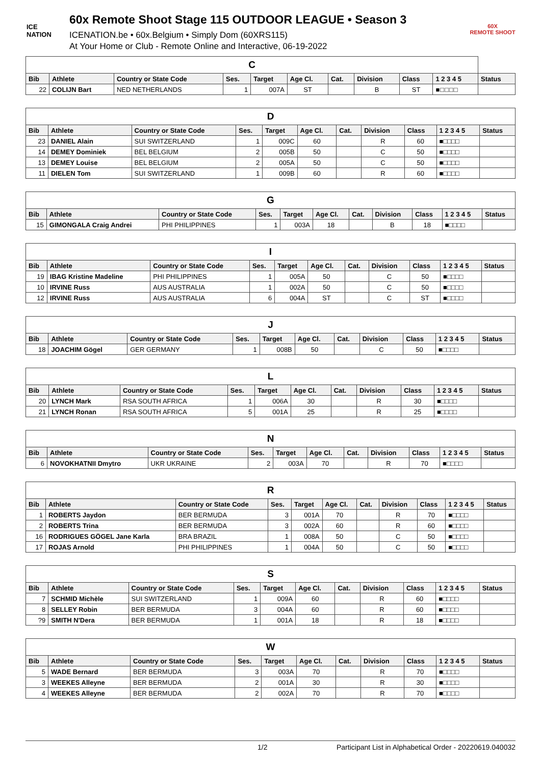ICE NATION
60x Remote Shoot Stage 115 OUTDOOR LEAGUE • Season 3
ICENATION.be • 60x.Belgium • Simply Dom (60XRS115)
At Your Home or Club - Remote Online and Interactive, 06-19-2022
60X
REMOTE SHOOT
| C | | | | | | | | | | |
| --- | --- | --- | --- | --- | --- | --- | --- | --- | --- | --- |
| Bib | Athlete | Country or State Code | Ses. | Target | Age Cl. | Cat. | Division | Class | 1 2 3 4 5 | Status |
| 22 | COLIJN Bart | NED NETHERLANDS | 1 | 007A | ST | | B | ST | ■□□□□ | |
| D | | | | | | | | | | |
| --- | --- | --- | --- | --- | --- | --- | --- | --- | --- | --- |
| Bib | Athlete | Country or State Code | Ses. | Target | Age Cl. | Cat. | Division | Class | 1 2 3 4 5 | Status |
| 23 | DANIEL Alain | SUI SWITZERLAND | 1 | 009C | 60 | | R | 60 | ■□□□□ | |
| 14 | DEMEY Dominiek | BEL BELGIUM | 2 | 005B | 50 | | C | 50 | ■□□□□ | |
| 13 | DEMEY Louise | BEL BELGIUM | 2 | 005A | 50 | | C | 50 | ■□□□□ | |
| 11 | DIELEN Tom | SUI SWITZERLAND | 1 | 009B | 60 | | R | 60 | ■□□□□ | |
| G | | | | | | | | | | |
| --- | --- | --- | --- | --- | --- | --- | --- | --- | --- | --- |
| Bib | Athlete | Country or State Code | Ses. | Target | Age Cl. | Cat. | Division | Class | 1 2 3 4 5 | Status |
| 15 | GIMONGALA Craig Andrei | PHI PHILIPPINES | 1 | 003A | 18 | | B | 18 | ■□□□□ | |
| I | | | | | | | | | | |
| --- | --- | --- | --- | --- | --- | --- | --- | --- | --- | --- |
| Bib | Athlete | Country or State Code | Ses. | Target | Age Cl. | Cat. | Division | Class | 1 2 3 4 5 | Status |
| 19 | IBAG Kristine Madeline | PHI PHILIPPINES | 1 | 005A | 50 | | C | 50 | ■□□□□ | |
| 10 | IRVINE Russ | AUS AUSTRALIA | 1 | 002A | 50 | | C | 50 | ■□□□□ | |
| 12 | IRVINE Russ | AUS AUSTRALIA | 6 | 004A | ST | | C | ST | ■□□□□ | |
| J | | | | | | | | | | |
| --- | --- | --- | --- | --- | --- | --- | --- | --- | --- | --- |
| Bib | Athlete | Country or State Code | Ses. | Target | Age Cl. | Cat. | Division | Class | 1 2 3 4 5 | Status |
| 18 | JOACHIM Gögel | GER GERMANY | 1 | 008B | 50 | | C | 50 | ■□□□□ | |
| L | | | | | | | | | | |
| --- | --- | --- | --- | --- | --- | --- | --- | --- | --- | --- |
| Bib | Athlete | Country or State Code | Ses. | Target | Age Cl. | Cat. | Division | Class | 1 2 3 4 5 | Status |
| 20 | LYNCH Mark | RSA SOUTH AFRICA | 1 | 006A | 30 | | R | 30 | ■□□□□ | |
| 21 | LYNCH Ronan | RSA SOUTH AFRICA | 5 | 001A | 25 | | R | 25 | ■□□□□ | |
| N | | | | | | | | | | |
| --- | --- | --- | --- | --- | --- | --- | --- | --- | --- | --- |
| Bib | Athlete | Country or State Code | Ses. | Target | Age Cl. | Cat. | Division | Class | 1 2 3 4 5 | Status |
| 6 | NOVOKHATNII Dmytro | UKR UKRAINE | 2 | 003A | 70 | | R | 70 | ■□□□□ | |
| R | | | | | | | | | | |
| --- | --- | --- | --- | --- | --- | --- | --- | --- | --- | --- |
| Bib | Athlete | Country or State Code | Ses. | Target | Age Cl. | Cat. | Division | Class | 1 2 3 4 5 | Status |
| 1 | ROBERTS Jaydon | BER BERMUDA | 3 | 001A | 70 | | R | 70 | ■□□□□ | |
| 2 | ROBERTS Trina | BER BERMUDA | 3 | 002A | 60 | | R | 60 | ■□□□□ | |
| 16 | RODRIGUES GÖGEL Jane Karla | BRA BRAZIL | 1 | 008A | 50 | | C | 50 | ■□□□□ | |
| 17 | ROJAS Arnold | PHI PHILIPPINES | 1 | 004A | 50 | | C | 50 | ■□□□□ | |
| S | | | | | | | | | | |
| --- | --- | --- | --- | --- | --- | --- | --- | --- | --- | --- |
| Bib | Athlete | Country or State Code | Ses. | Target | Age Cl. | Cat. | Division | Class | 1 2 3 4 5 | Status |
| 7 | SCHMID Michèle | SUI SWITZERLAND | 1 | 009A | 60 | | R | 60 | ■□□□□ | |
| 8 | SELLEY Robin | BER BERMUDA | 3 | 004A | 60 | | R | 60 | ■□□□□ | |
| ?9 | SMITH N'Dera | BER BERMUDA | 1 | 001A | 18 | | R | 18 | ■□□□□ | |
| W | | | | | | | | | | |
| --- | --- | --- | --- | --- | --- | --- | --- | --- | --- | --- |
| Bib | Athlete | Country or State Code | Ses. | Target | Age Cl. | Cat. | Division | Class | 1 2 3 4 5 | Status |
| 5 | WADE Bernard | BER BERMUDA | 3 | 003A | 70 | | R | 70 | ■□□□□ | |
| 3 | WEEKES Alleyne | BER BERMUDA | 2 | 001A | 30 | | R | 30 | ■□□□□ | |
| 4 | WEEKES Alleyne | BER BERMUDA | 2 | 002A | 70 | | R | 70 | ■□□□□ | |
1/2 Participant List in Alphabetical Order - 20220619.040032